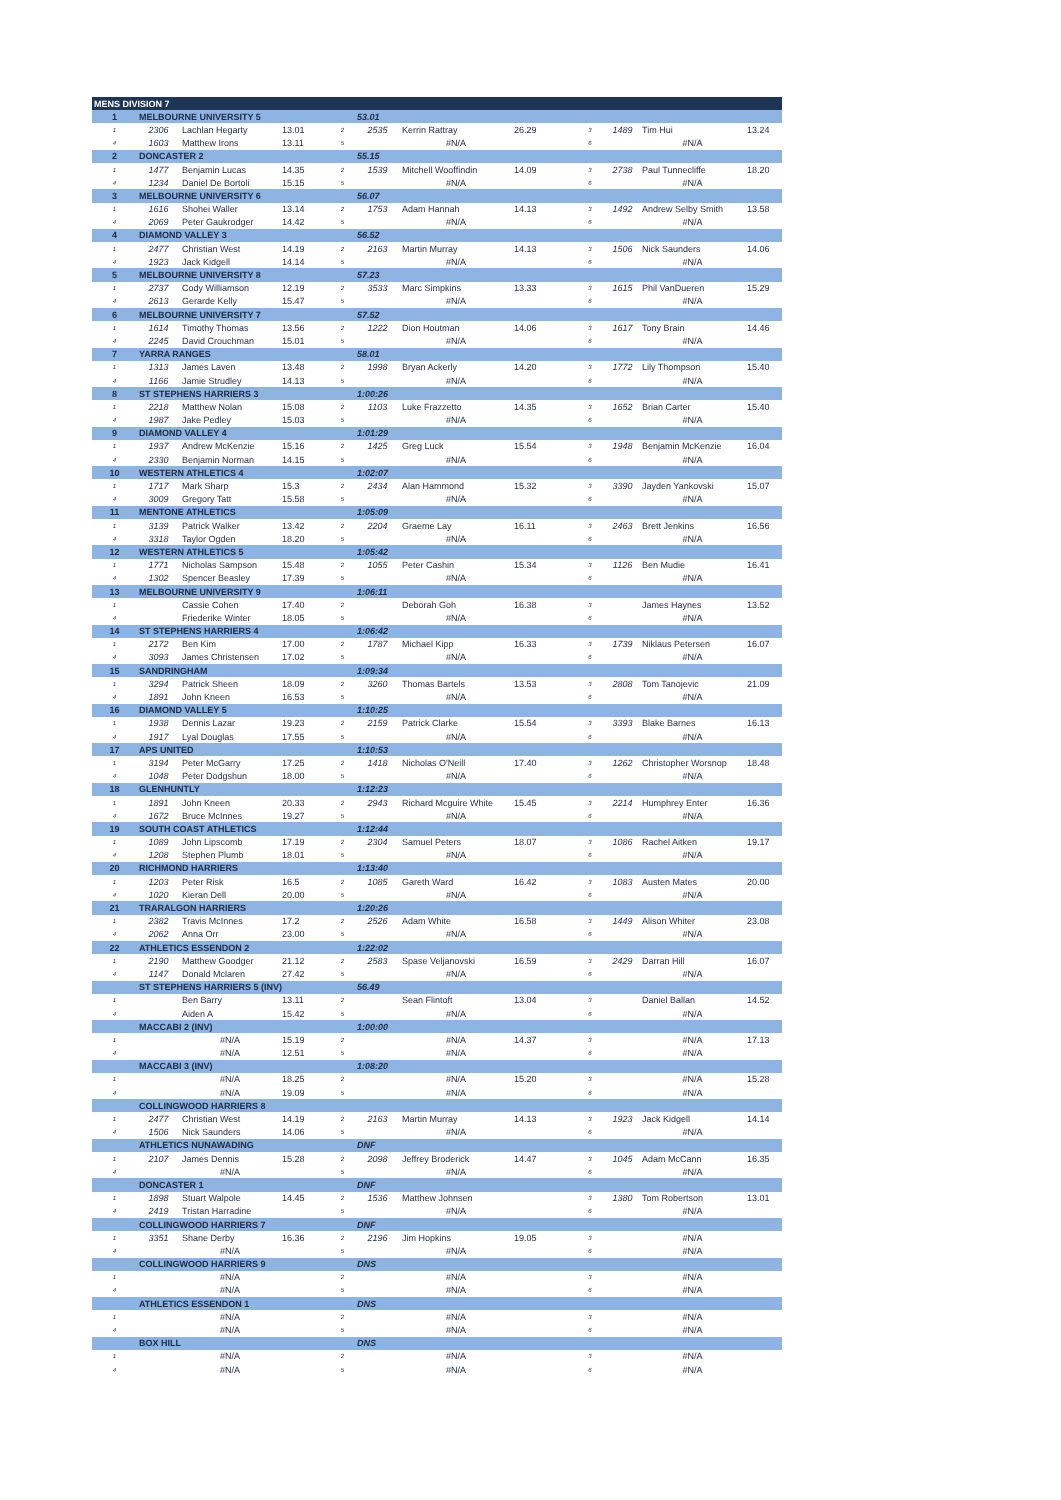| MENS DIVISION 7 | | | | | | | | | | | |
| --- | --- | --- | --- | --- | --- | --- | --- | --- | --- | --- | --- |
| 1 | MELBOURNE UNIVERSITY 5 | | | | 53.01 | | | | | | |
| 1 | 2306 | Lachlan Hegarty | 13.01 | 2 | 2535 | Kerrin Rattray | 26.29 | 3 | 1489 | Tim Hui | 13.24 |
| 4 | 1603 | Matthew Irons | 13.11 | 5 | | #N/A | | 6 | | #N/A | |
| 2 | DONCASTER 2 | | | | 55.15 | | | | | | |
| 1 | 1477 | Benjamin Lucas | 14.35 | 2 | 1539 | Mitchell Wooffindin | 14.09 | 3 | 2738 | Paul Tunnecliffe | 18.20 |
| 4 | 1234 | Daniel De Bortoli | 15.15 | 5 | | #N/A | | 6 | | #N/A | |
| 3 | MELBOURNE UNIVERSITY 6 | | | | 56.07 | | | | | | |
| 1 | 1616 | Shohei Waller | 13.14 | 2 | 1753 | Adam Hannah | 14.13 | 3 | 1492 | Andrew Selby Smith | 13.58 |
| 4 | 2069 | Peter Gaukrodger | 14.42 | 5 | | #N/A | | 6 | | #N/A | |
| 4 | DIAMOND VALLEY 3 | | | | 56.52 | | | | | | |
| 1 | 2477 | Christian West | 14.19 | 2 | 2163 | Martin Murray | 14.13 | 3 | 1506 | Nick Saunders | 14.06 |
| 4 | 1923 | Jack Kidgell | 14.14 | 5 | | #N/A | | 6 | | #N/A | |
| 5 | MELBOURNE UNIVERSITY 8 | | | | 57.23 | | | | | | |
| 1 | 2737 | Cody Williamson | 12.19 | 2 | 3533 | Marc Simpkins | 13.33 | 3 | 1615 | Phil VanDueren | 15.29 |
| 4 | 2613 | Gerarde Kelly | 15.47 | 5 | | #N/A | | 6 | | #N/A | |
| 6 | MELBOURNE UNIVERSITY 7 | | | | 57.52 | | | | | | |
| 1 | 1614 | Timothy Thomas | 13.56 | 2 | 1222 | Dion Houtman | 14.06 | 3 | 1617 | Tony Brain | 14.46 |
| 4 | 2245 | David Crouchman | 15.01 | 5 | | #N/A | | 6 | | #N/A | |
| 7 | YARRA RANGES | | | | 58.01 | | | | | | |
| 1 | 1313 | James Laven | 13.48 | 2 | 1998 | Bryan Ackerly | 14.20 | 3 | 1772 | Lily Thompson | 15.40 |
| 4 | 1166 | Jamie Strudley | 14.13 | 5 | | #N/A | | 6 | | #N/A | |
| 8 | ST STEPHENS HARRIERS 3 | | | | 1:00:26 | | | | | | |
| 1 | 2218 | Matthew Nolan | 15.08 | 2 | 1103 | Luke Frazzetto | 14.35 | 3 | 1652 | Brian Carter | 15.40 |
| 4 | 1987 | Jake Pedley | 15.03 | 5 | | #N/A | | 6 | | #N/A | |
| 9 | DIAMOND VALLEY 4 | | | | 1:01:29 | | | | | | |
| 1 | 1937 | Andrew McKenzie | 15.16 | 2 | 1425 | Greg Luck | 15.54 | 3 | 1948 | Benjamin McKenzie | 16.04 |
| 4 | 2330 | Benjamin Norman | 14.15 | 5 | | #N/A | | 6 | | #N/A | |
| 10 | WESTERN ATHLETICS 4 | | | | 1:02:07 | | | | | | |
| 1 | 1717 | Mark Sharp | 15.3 | 2 | 2434 | Alan Hammond | 15.32 | 3 | 3390 | Jayden Yankovski | 15.07 |
| 4 | 3009 | Gregory Tatt | 15.58 | 5 | | #N/A | | 6 | | #N/A | |
| 11 | MENTONE ATHLETICS | | | | 1:05:09 | | | | | | |
| 1 | 3139 | Patrick Walker | 13.42 | 2 | 2204 | Graeme Lay | 16.11 | 3 | 2463 | Brett Jenkins | 16.56 |
| 4 | 3318 | Taylor Ogden | 18.20 | 5 | | #N/A | | 6 | | #N/A | |
| 12 | WESTERN ATHLETICS 5 | | | | 1:05:42 | | | | | | |
| 1 | 1771 | Nicholas Sampson | 15.48 | 2 | 1055 | Peter Cashin | 15.34 | 3 | 1126 | Ben Mudie | 16.41 |
| 4 | 1302 | Spencer Beasley | 17.39 | 5 | | #N/A | | 6 | | #N/A | |
| 13 | MELBOURNE UNIVERSITY 9 | | | | 1:06:11 | | | | | | |
| 1 | | Cassie Cohen | 17.40 | 2 | | Deborah Goh | 16.38 | 3 | | James Haynes | 13.52 |
| 4 | | Friederike Winter | 18.05 | 5 | | #N/A | | 6 | | #N/A | |
| 14 | ST STEPHENS HARRIERS 4 | | | | 1:06:42 | | | | | | |
| 1 | 2172 | Ben Kim | 17.00 | 2 | 1787 | Michael Kipp | 16.33 | 3 | 1739 | Niklaus Petersen | 16.07 |
| 4 | 3093 | James Christensen | 17.02 | 5 | | #N/A | | 6 | | #N/A | |
| 15 | SANDRINGHAM | | | | 1:09:34 | | | | | | |
| 1 | 3294 | Patrick Sheen | 18.09 | 2 | 3260 | Thomas Bartels | 13.53 | 3 | 2808 | Tom Tanojevic | 21.09 |
| 4 | 1891 | John Kneen | 16.53 | 5 | | #N/A | | 6 | | #N/A | |
| 16 | DIAMOND VALLEY 5 | | | | 1:10:25 | | | | | | |
| 1 | 1938 | Dennis Lazar | 19.23 | 2 | 2159 | Patrick Clarke | 15.54 | 3 | 3393 | Blake Barnes | 16.13 |
| 4 | 1917 | Lyal Douglas | 17.55 | 5 | | #N/A | | 6 | | #N/A | |
| 17 | APS UNITED | | | | 1:10:53 | | | | | | |
| 1 | 3194 | Peter McGarry | 17.25 | 2 | 1418 | Nicholas O'Neill | 17.40 | 3 | 1262 | Christopher Worsnop | 18.48 |
| 4 | 1048 | Peter Dodgshun | 18.00 | 5 | | #N/A | | 6 | | #N/A | |
| 18 | GLENHUNTLY | | | | 1:12:23 | | | | | | |
| 1 | 1891 | John Kneen | 20.33 | 2 | 2943 | Richard Mcguire White | 15.45 | 3 | 2214 | Humphrey Enter | 16.36 |
| 4 | 1672 | Bruce McInnes | 19.27 | 5 | | #N/A | | 6 | | #N/A | |
| 19 | SOUTH COAST ATHLETICS | | | | 1:12:44 | | | | | | |
| 1 | 1089 | John Lipscomb | 17.19 | 2 | 2304 | Samuel Peters | 18.07 | 3 | 1086 | Rachel Aitken | 19.17 |
| 4 | 1208 | Stephen Plumb | 18.01 | 5 | | #N/A | | 6 | | #N/A | |
| 20 | RICHMOND HARRIERS | | | | 1:13:40 | | | | | | |
| 1 | 1203 | Peter Risk | 16.5 | 2 | 1085 | Gareth Ward | 16.42 | 3 | 1083 | Austen Mates | 20.00 |
| 4 | 1020 | Kieran Dell | 20.00 | 5 | | #N/A | | 6 | | #N/A | |
| 21 | TRARALGON HARRIERS | | | | 1:20:26 | | | | | | |
| 1 | 2382 | Travis McInnes | 17.2 | 2 | 2526 | Adam White | 16.58 | 3 | 1449 | Alison Whiter | 23.08 |
| 4 | 2062 | Anna Orr | 23.00 | 5 | | #N/A | | 6 | | #N/A | |
| 22 | ATHLETICS ESSENDON 2 | | | | 1:22:02 | | | | | | |
| 1 | 2190 | Matthew Goodger | 21.12 | 2 | 2583 | Spase Veljanovski | 16.59 | 3 | 2429 | Darran Hill | 16.07 |
| 4 | 1147 | Donald Mclaren | 27.42 | 5 | | #N/A | | 6 | | #N/A | |
| | ST STEPHENS HARRIERS 5 (INV) | | | | 56.49 | | | | | | |
| 1 | | Ben Barry | 13.11 | 2 | | Sean Flintoft | 13.04 | 3 | | Daniel Ballan | 14.52 |
| 4 | | Aiden A | 15.42 | 5 | | #N/A | | 6 | | #N/A | |
| | MACCABI 2 (INV) | | | | 1:00:00 | | | | | | |
| 1 | | #N/A | 15.19 | 2 | | #N/A | 14.37 | 3 | | #N/A | 17.13 |
| 4 | | #N/A | 12.51 | 5 | | #N/A | | 6 | | #N/A | |
| | MACCABI 3 (INV) | | | | 1:08:20 | | | | | | |
| 1 | | #N/A | 18.25 | 2 | | #N/A | 15.20 | 3 | | #N/A | 15.28 |
| 4 | | #N/A | 19.09 | 5 | | #N/A | | 6 | | #N/A | |
| | COLLINGWOOD HARRIERS 8 | | | | | | | | | | |
| 1 | 2477 | Christian West | 14.19 | 2 | 2163 | Martin Murray | 14.13 | 3 | 1923 | Jack Kidgell | 14.14 |
| 4 | 1506 | Nick Saunders | 14.06 | 5 | | #N/A | | 6 | | #N/A | |
| | ATHLETICS NUNAWADING | | | | DNF | | | | | | |
| 1 | 2107 | James Dennis | 15.28 | 2 | 2098 | Jeffrey Broderick | 14.47 | 3 | 1045 | Adam McCann | 16.35 |
| 4 | | #N/A | | 5 | | #N/A | | 6 | | #N/A | |
| | DONCASTER 1 | | | | DNF | | | | | | |
| 1 | 1898 | Stuart Walpole | 14.45 | 2 | 1536 | Matthew Johnsen | | 3 | 1380 | Tom Robertson | 13.01 |
| 4 | 2419 | Tristan Harradine | | 5 | | #N/A | | 6 | | #N/A | |
| | COLLINGWOOD HARRIERS 7 | | | | DNF | | | | | | |
| 1 | 3351 | Shane Derby | 16.36 | 2 | 2196 | Jim Hopkins | 19.05 | 3 | | #N/A | |
| 4 | | #N/A | | 5 | | #N/A | | 6 | | #N/A | |
| | COLLINGWOOD HARRIERS 9 | | | | DNS | | | | | | |
| 1 | | #N/A | | 2 | | #N/A | | 3 | | #N/A | |
| 4 | | #N/A | | 5 | | #N/A | | 6 | | #N/A | |
| | ATHLETICS ESSENDON 1 | | | | DNS | | | | | | |
| 1 | | #N/A | | 2 | | #N/A | | 3 | | #N/A | |
| 4 | | #N/A | | 5 | | #N/A | | 6 | | #N/A | |
| | BOX HILL | | | | DNS | | | | | | |
| 1 | | #N/A | | 2 | | #N/A | | 3 | | #N/A | |
| 4 | | #N/A | | 5 | | #N/A | | 6 | | #N/A | |